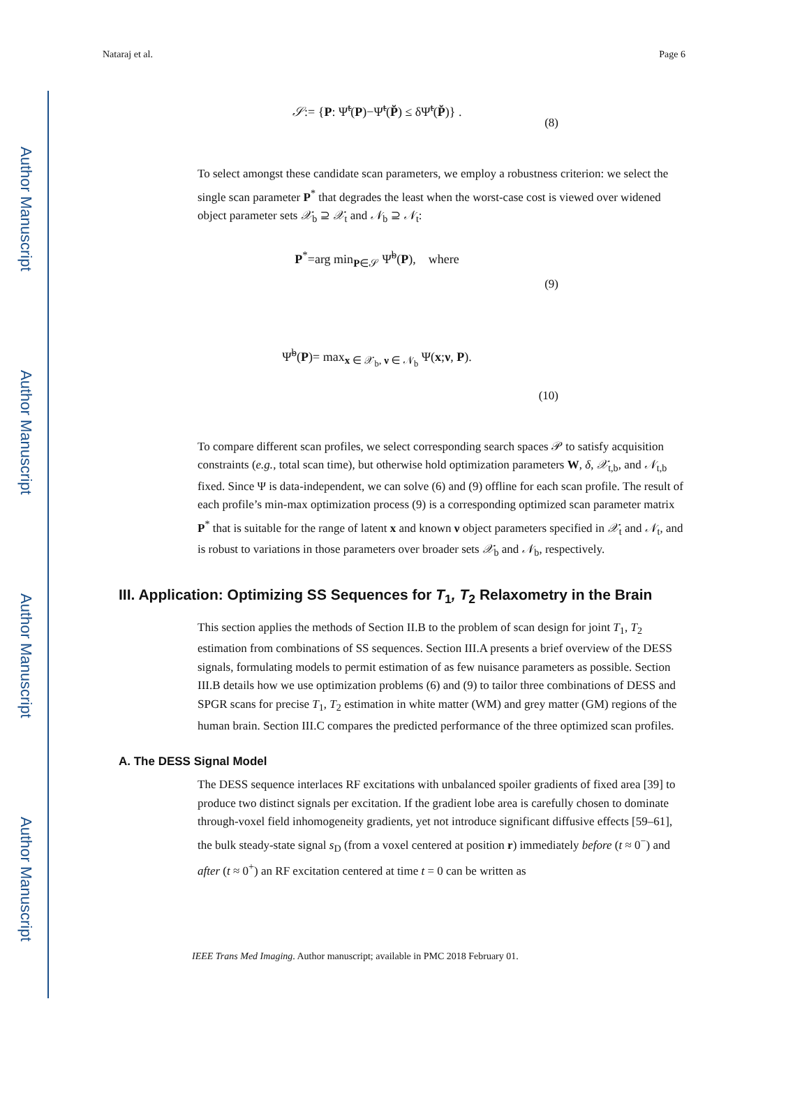Author Manuscript
Author Manuscript
Author Manuscript
Author Manuscript
Nataraj et al. Page 6
𝒮:= {P: Ψ̃<sup>t</sup>(P)−Ψ̃<sup>t</sup>(P̆) ≤ δΨ̃<sup>t</sup>(P̆)} .
(8)
To select amongst these candidate scan parameters, we employ a robustness criterion: we select the single scan parameter P<sup>*</sup> that degrades the least when the worst-case cost is viewed over widened object parameter sets 𝒳<sub>b</sub> ⊇ 𝒳<sub>t</sub> and 𝒩<sub>b</sub> ⊇ 𝒩<sub>t</sub>:
P<sup>*</sup>=arg min<sub>P∈𝒮</sub> Ψ̃<sup>b</sup>(P), where
(9)
Ψ̃<sup>b</sup>(P)= max<sub>x ∈ 𝒳<sub>b</sub>, ν ∈ 𝒩<sub>b</sub></sub> Ψ(x;ν, P).
(10)
To compare different scan profiles, we select corresponding search spaces 𝒫 to satisfy acquisition constraints (e.g., total scan time), but otherwise hold optimization parameters W, δ, 𝒳<sub>t,b</sub>, and 𝒩<sub>t,b</sub> fixed. Since Ψ is data-independent, we can solve (6) and (9) offline for each scan profile. The result of each profile’s min-max optimization process (9) is a corresponding optimized scan parameter matrix P<sup>*</sup> that is suitable for the range of latent x and known ν object parameters specified in 𝒳<sub>t</sub> and 𝒩<sub>t</sub>, and is robust to variations in those parameters over broader sets 𝒳<sub>b</sub> and 𝒩<sub>b</sub>, respectively.
III. Application: Optimizing SS Sequences for T<sub>1</sub>, T<sub>2</sub> Relaxometry in the Brain
This section applies the methods of Section II.B to the problem of scan design for joint T<sub>1</sub>, T<sub>2</sub> estimation from combinations of SS sequences. Section III.A presents a brief overview of the DESS signals, formulating models to permit estimation of as few nuisance parameters as possible. Section III.B details how we use optimization problems (6) and (9) to tailor three combinations of DESS and SPGR scans for precise T<sub>1</sub>, T<sub>2</sub> estimation in white matter (WM) and grey matter (GM) regions of the human brain. Section III.C compares the predicted performance of the three optimized scan profiles.
A. The DESS Signal Model
The DESS sequence interlaces RF excitations with unbalanced spoiler gradients of fixed area [39] to produce two distinct signals per excitation. If the gradient lobe area is carefully chosen to dominate through-voxel field inhomogeneity gradients, yet not introduce significant diffusive effects [59–61], the bulk steady-state signal s<sub>D</sub> (from a voxel centered at position r) immediately before (t ≈ 0<sup>−</sup>) and after (t ≈ 0<sup>+</sup>) an RF excitation centered at time t = 0 can be written as
IEEE Trans Med Imaging. Author manuscript; available in PMC 2018 February 01.